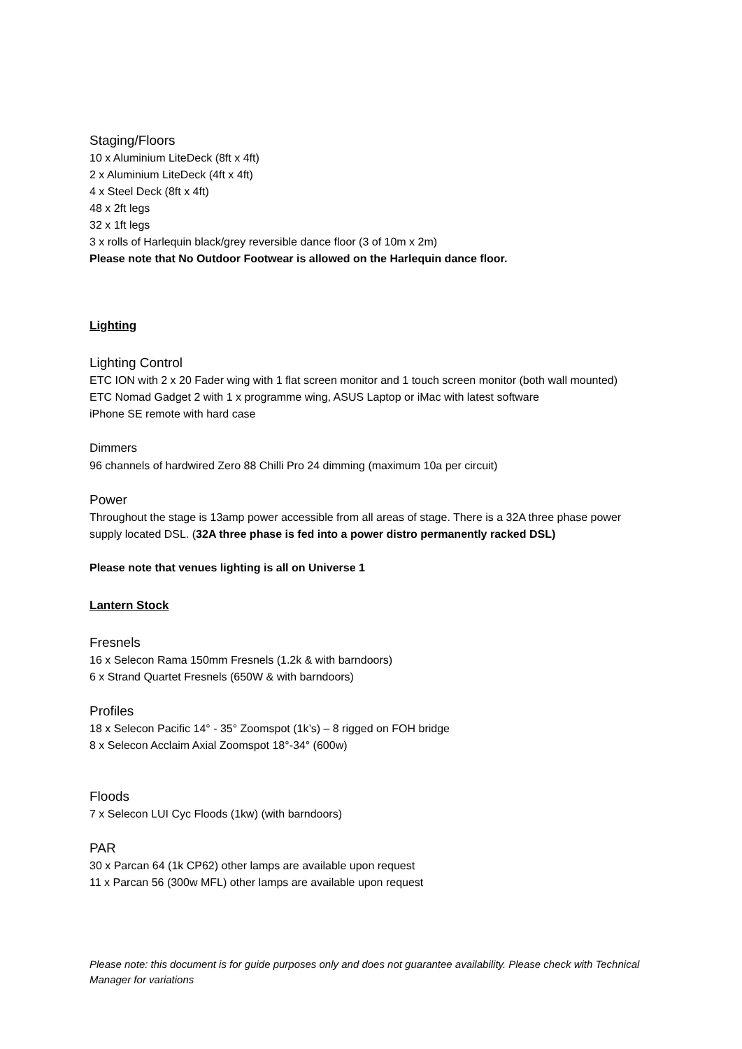Staging/Floors
10 x Aluminium LiteDeck (8ft x 4ft)
2 x Aluminium LiteDeck (4ft x 4ft)
4 x Steel Deck (8ft x 4ft)
48 x 2ft legs
32 x 1ft legs
3 x rolls of Harlequin black/grey reversible dance floor (3 of 10m x 2m)
Please note that No Outdoor Footwear is allowed on the Harlequin dance floor.
Lighting
Lighting Control
ETC ION with 2 x 20 Fader wing with 1 flat screen monitor and 1 touch screen monitor (both wall mounted)
ETC Nomad Gadget 2 with 1 x programme wing, ASUS Laptop or iMac with latest software
iPhone SE remote with hard case
Dimmers
96 channels of hardwired Zero 88 Chilli Pro 24 dimming (maximum 10a per circuit)
Power
Throughout the stage is 13amp power accessible from all areas of stage. There is a 32A three phase power supply located DSL. (32A three phase is fed into a power distro permanently racked DSL)
Please note that venues lighting is all on Universe 1
Lantern Stock
Fresnels
16 x Selecon Rama 150mm Fresnels (1.2k & with barndoors)
6 x Strand Quartet Fresnels (650W & with barndoors)
Profiles
18 x Selecon Pacific 14° - 35° Zoomspot (1k’s) – 8 rigged on FOH bridge
8 x Selecon Acclaim Axial Zoomspot 18°-34° (600w)
Floods
7 x Selecon LUI Cyc Floods (1kw) (with barndoors)
PAR
30 x Parcan 64 (1k CP62) other lamps are available upon request
11 x Parcan 56 (300w MFL) other lamps are available upon request
Please note: this document is for guide purposes only and does not guarantee availability. Please check with Technical Manager for variations